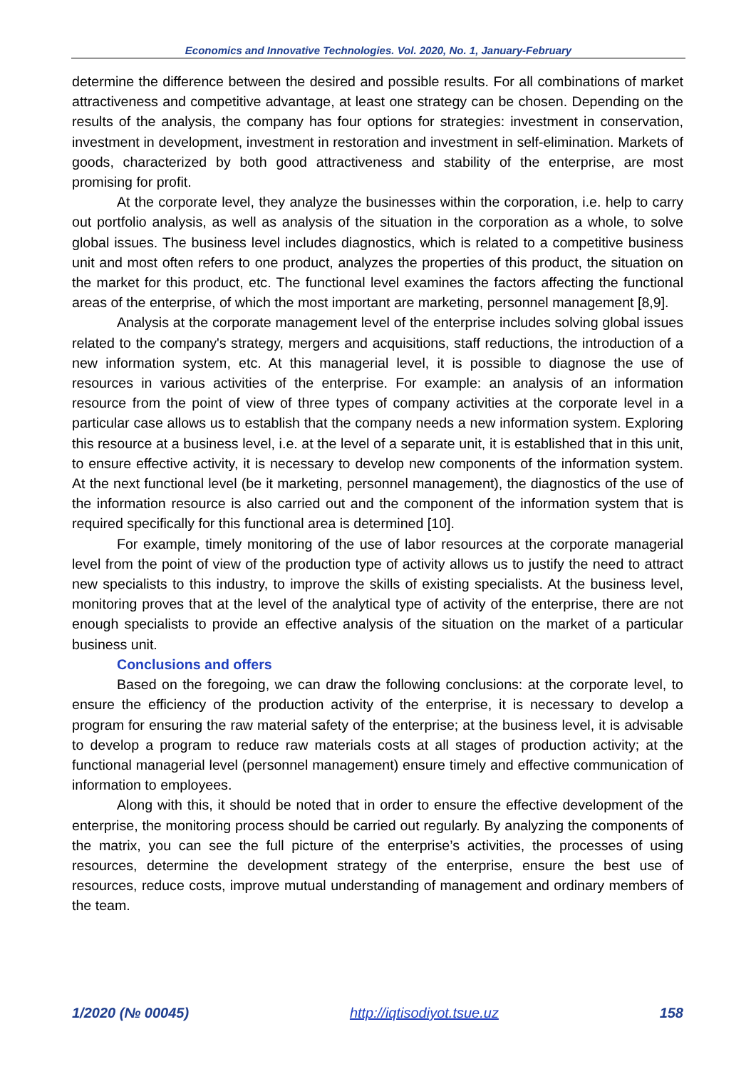Economics and Innovative Technologies. Vol. 2020, No. 1, January-February
determine the difference between the desired and possible results. For all combinations of market attractiveness and competitive advantage, at least one strategy can be chosen. Depending on the results of the analysis, the company has four options for strategies: investment in conservation, investment in development, investment in restoration and investment in self-elimination. Markets of goods, characterized by both good attractiveness and stability of the enterprise, are most promising for profit.
At the corporate level, they analyze the businesses within the corporation, i.e. help to carry out portfolio analysis, as well as analysis of the situation in the corporation as a whole, to solve global issues. The business level includes diagnostics, which is related to a competitive business unit and most often refers to one product, analyzes the properties of this product, the situation on the market for this product, etc. The functional level examines the factors affecting the functional areas of the enterprise, of which the most important are marketing, personnel management [8,9].
Analysis at the corporate management level of the enterprise includes solving global issues related to the company's strategy, mergers and acquisitions, staff reductions, the introduction of a new information system, etc. At this managerial level, it is possible to diagnose the use of resources in various activities of the enterprise. For example: an analysis of an information resource from the point of view of three types of company activities at the corporate level in a particular case allows us to establish that the company needs a new information system. Exploring this resource at a business level, i.e. at the level of a separate unit, it is established that in this unit, to ensure effective activity, it is necessary to develop new components of the information system. At the next functional level (be it marketing, personnel management), the diagnostics of the use of the information resource is also carried out and the component of the information system that is required specifically for this functional area is determined [10].
For example, timely monitoring of the use of labor resources at the corporate managerial level from the point of view of the production type of activity allows us to justify the need to attract new specialists to this industry, to improve the skills of existing specialists. At the business level, monitoring proves that at the level of the analytical type of activity of the enterprise, there are not enough specialists to provide an effective analysis of the situation on the market of a particular business unit.
Conclusions and offers
Based on the foregoing, we can draw the following conclusions: at the corporate level, to ensure the efficiency of the production activity of the enterprise, it is necessary to develop a program for ensuring the raw material safety of the enterprise; at the business level, it is advisable to develop a program to reduce raw materials costs at all stages of production activity; at the functional managerial level (personnel management) ensure timely and effective communication of information to employees.
Along with this, it should be noted that in order to ensure the effective development of the enterprise, the monitoring process should be carried out regularly. By analyzing the components of the matrix, you can see the full picture of the enterprise’s activities, the processes of using resources, determine the development strategy of the enterprise, ensure the best use of resources, reduce costs, improve mutual understanding of management and ordinary members of the team.
1/2020 (№ 00045) http://iqtisodiyot.tsue.uz 158